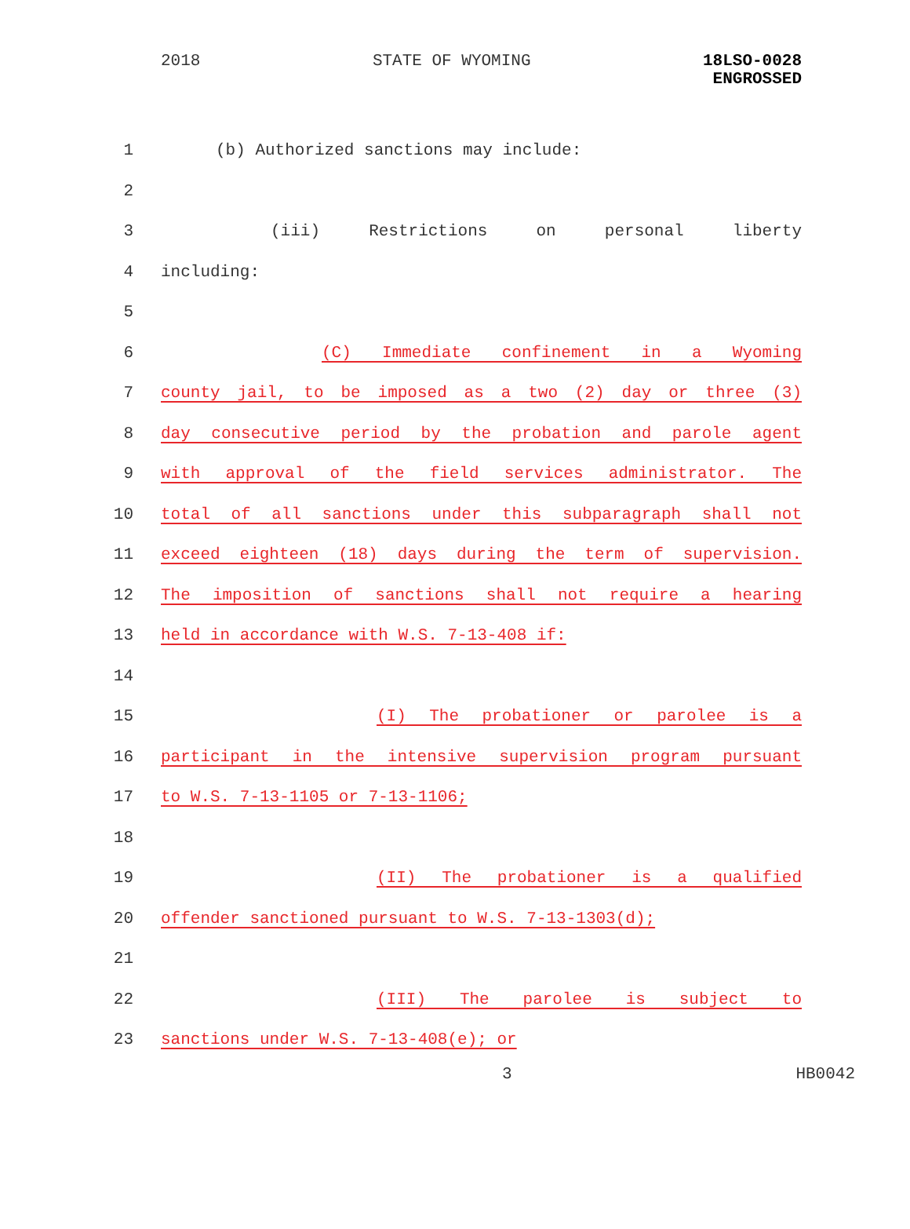2018 STATE OF WYOMING 18LSO-0028
ENGROSSED
1 (b) Authorized sanctions may include:
2
3 (iii) Restrictions on personal liberty
4 including:
5
6 (C) Immediate confinement in a Wyoming
7 county jail, to be imposed as a two (2) day or three (3)
8 day consecutive period by the probation and parole agent
9 with approval of the field services administrator. The
10 total of all sanctions under this subparagraph shall not
11 exceed eighteen (18) days during the term of supervision.
12 The imposition of sanctions shall not require a hearing
13 held in accordance with W.S. 7-13-408 if:
14
15 (I) The probationer or parolee is a
16 participant in the intensive supervision program pursuant
17 to W.S. 7-13-1105 or 7-13-1106;
18
19 (II) The probationer is a qualified
20 offender sanctioned pursuant to W.S. 7-13-1303(d);
21
22 (III) The parolee is subject to
23 sanctions under W.S. 7-13-408(e); or
3 HB0042